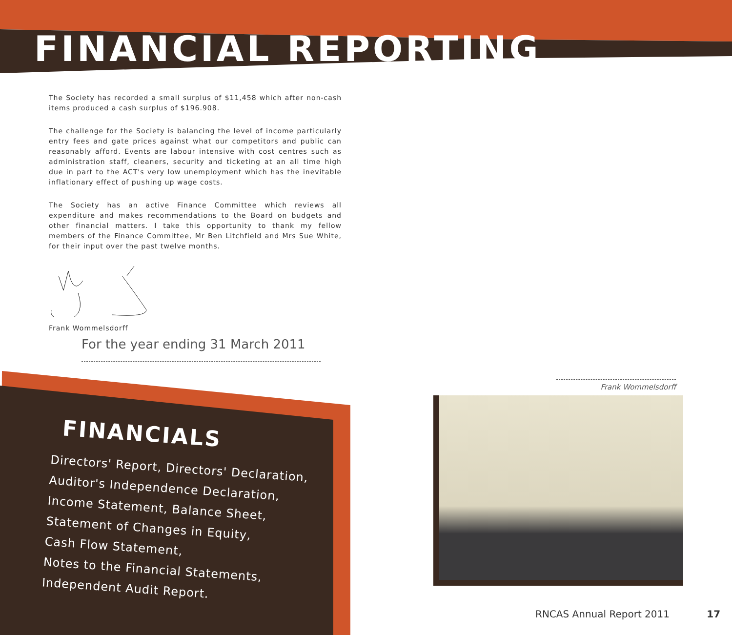FINANCIAL REPORTING
The Society has recorded a small surplus of $11,458 which after non-cash items produced a cash surplus of $196.908.
The challenge for the Society is balancing the level of income particularly entry fees and gate prices against what our competitors and public can reasonably afford. Events are labour intensive with cost centres such as administration staff, cleaners, security and ticketing at an all time high due in part to the ACT's very low unemployment which has the inevitable inflationary effect of pushing up wage costs.
The Society has an active Finance Committee which reviews all expenditure and makes recommendations to the Board on budgets and other financial matters. I take this opportunity to thank my fellow members of the Finance Committee, Mr Ben Litchfield and Mrs Sue White, for their input over the past twelve months.
Frank Wommelsdorff
For the year ending 31 March 2011
FINANCIALS
Directors' Report, Directors' Declaration,
Auditor's Independence Declaration,
Income Statement, Balance Sheet,
Statement of Changes in Equity,
Cash Flow Statement,
Notes to the Financial Statements,
Independent Audit Report.
Frank Wommelsdorff
RNCAS Annual Report 2011 17